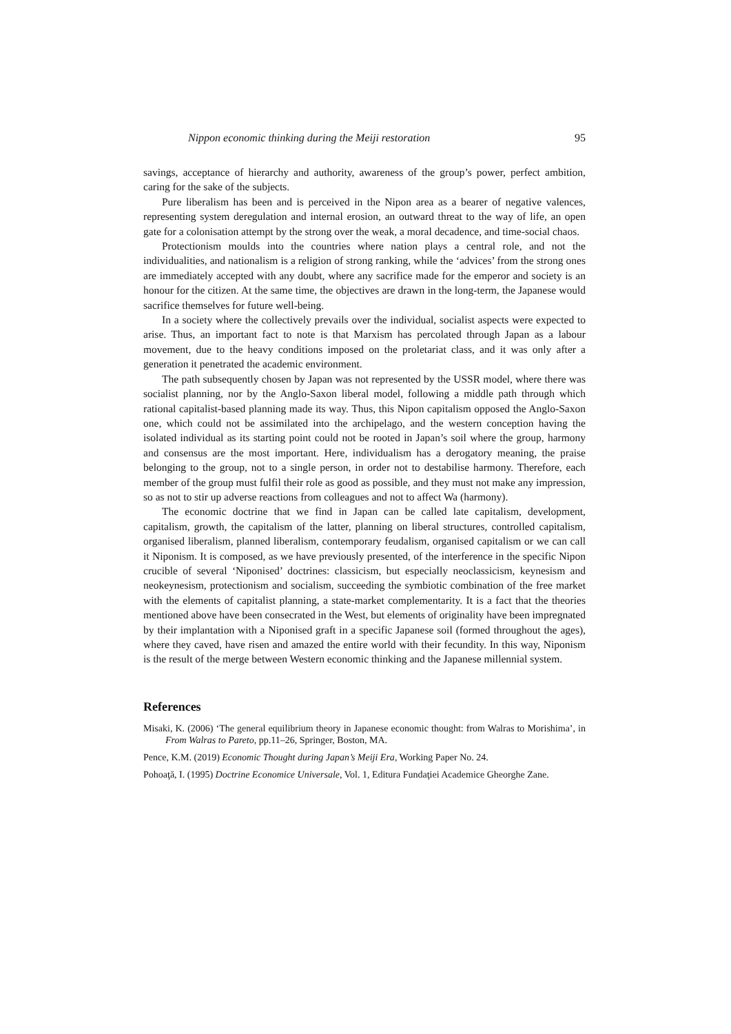Nippon economic thinking during the Meiji restoration 95
savings, acceptance of hierarchy and authority, awareness of the group’s power, perfect ambition, caring for the sake of the subjects.
Pure liberalism has been and is perceived in the Nipon area as a bearer of negative valences, representing system deregulation and internal erosion, an outward threat to the way of life, an open gate for a colonisation attempt by the strong over the weak, a moral decadence, and time-social chaos.
Protectionism moulds into the countries where nation plays a central role, and not the individualities, and nationalism is a religion of strong ranking, while the ‘advices’ from the strong ones are immediately accepted with any doubt, where any sacrifice made for the emperor and society is an honour for the citizen. At the same time, the objectives are drawn in the long-term, the Japanese would sacrifice themselves for future well-being.
In a society where the collectively prevails over the individual, socialist aspects were expected to arise. Thus, an important fact to note is that Marxism has percolated through Japan as a labour movement, due to the heavy conditions imposed on the proletariat class, and it was only after a generation it penetrated the academic environment.
The path subsequently chosen by Japan was not represented by the USSR model, where there was socialist planning, nor by the Anglo-Saxon liberal model, following a middle path through which rational capitalist-based planning made its way. Thus, this Nipon capitalism opposed the Anglo-Saxon one, which could not be assimilated into the archipelago, and the western conception having the isolated individual as its starting point could not be rooted in Japan’s soil where the group, harmony and consensus are the most important. Here, individualism has a derogatory meaning, the praise belonging to the group, not to a single person, in order not to destabilise harmony. Therefore, each member of the group must fulfil their role as good as possible, and they must not make any impression, so as not to stir up adverse reactions from colleagues and not to affect Wa (harmony).
The economic doctrine that we find in Japan can be called late capitalism, development, capitalism, growth, the capitalism of the latter, planning on liberal structures, controlled capitalism, organised liberalism, planned liberalism, contemporary feudalism, organised capitalism or we can call it Niponism. It is composed, as we have previously presented, of the interference in the specific Nipon crucible of several ‘Niponised’ doctrines: classicism, but especially neoclassicism, keynesism and neokeynesism, protectionism and socialism, succeeding the symbiotic combination of the free market with the elements of capitalist planning, a state-market complementarity. It is a fact that the theories mentioned above have been consecrated in the West, but elements of originality have been impregnated by their implantation with a Niponised graft in a specific Japanese soil (formed throughout the ages), where they caved, have risen and amazed the entire world with their fecundity. In this way, Niponism is the result of the merge between Western economic thinking and the Japanese millennial system.
References
Misaki, K. (2006) ‘The general equilibrium theory in Japanese economic thought: from Walras to Morishima’, in From Walras to Pareto, pp.11–26, Springer, Boston, MA.
Pence, K.M. (2019) Economic Thought during Japan’s Meiji Era, Working Paper No. 24.
Pohoaţă, I. (1995) Doctrine Economice Universale, Vol. 1, Editura Fundaţiei Academice Gheorghe Zane.